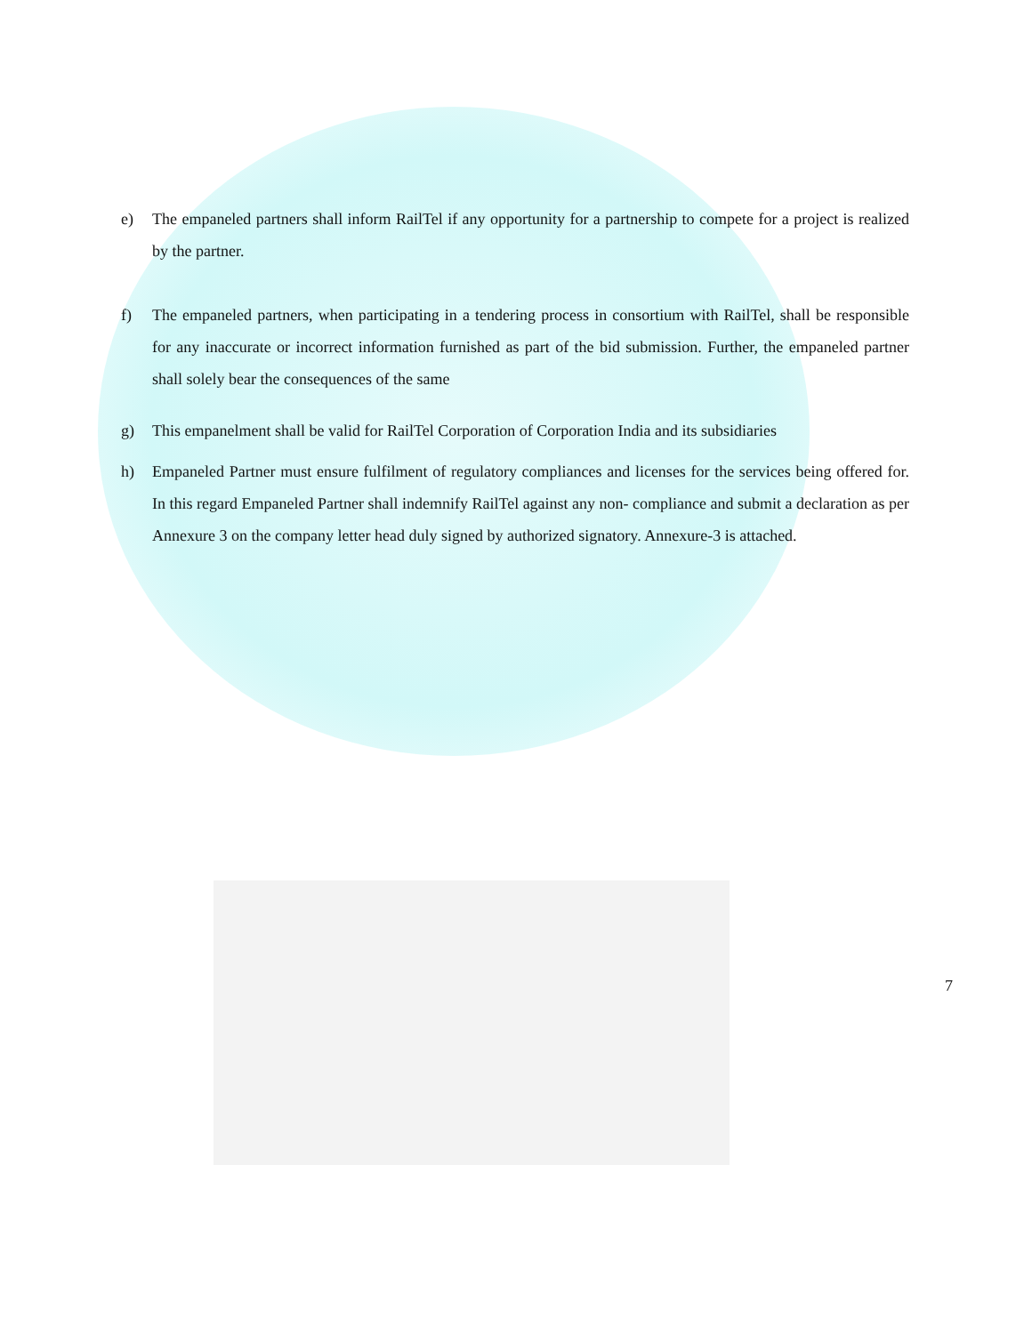e) The empaneled partners shall inform RailTel if any opportunity for a partnership to compete for a project is realized by the partner.
f) The empaneled partners, when participating in a tendering process in consortium with RailTel, shall be responsible for any inaccurate or incorrect information furnished as part of the bid submission. Further, the empaneled partner shall solely bear the consequences of the same
g) This empanelment shall be valid for RailTel Corporation of Corporation India and its subsidiaries
h) Empaneled Partner must ensure fulfilment of regulatory compliances and licenses for the services being offered for. In this regard Empaneled Partner shall indemnify RailTel against any non- compliance and submit a declaration as per Annexure 3 on the company letter head duly signed by authorized signatory. Annexure-3 is attached.
7